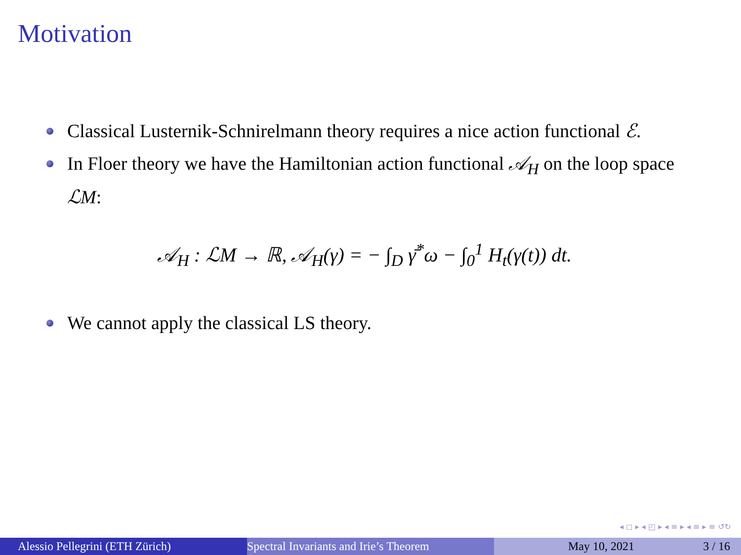Motivation
Classical Lusternik-Schnirelmann theory requires a nice action functional ℰ.
In Floer theory we have the Hamiltonian action functional 𝒜<sub>H</sub> on the loop space ℒM:
𝒜<sub>H</sub> : ℒM → ℝ, 𝒜<sub>H</sub>(γ) = − ∫<sub>D</sub> γ̄<sup>*</sup>ω − ∫<sub>0</sub><sup>1</sup> H<sub>t</sub>(γ(t)) dt.
We cannot apply the classical LS theory.
◂ ◻ ▸ ◂ ◰ ▸ ◂ ≡ ▸ ◂ ≡ ▸ ≡ ↺↻
Alessio Pellegrini (ETH Zürich) Spectral Invariants and Irie’s Theorem May 10, 2021 3 / 16